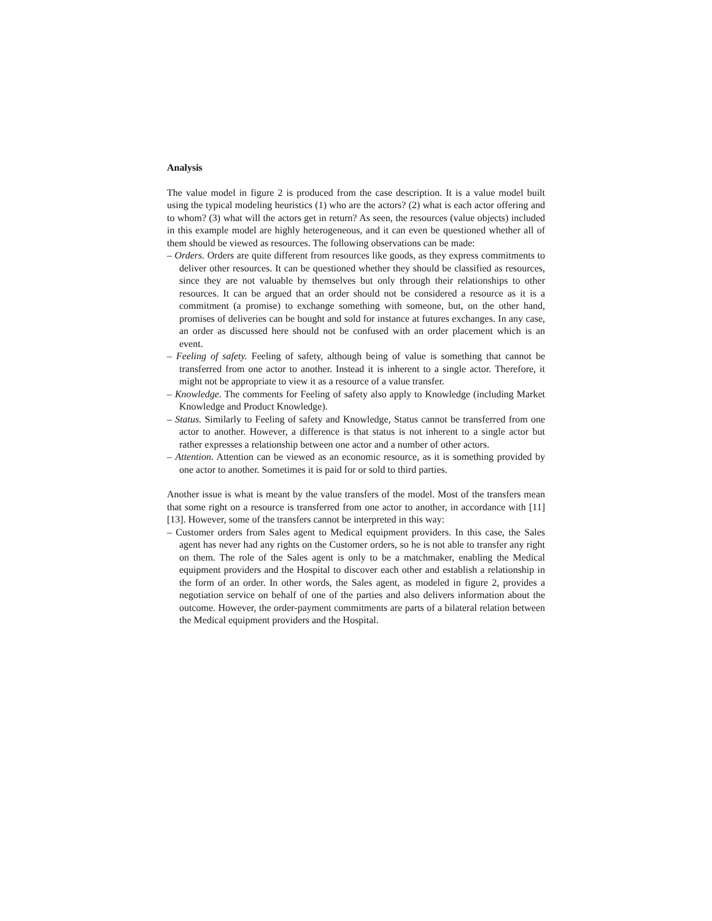Analysis
The value model in figure 2 is produced from the case description. It is a value model built using the typical modeling heuristics (1) who are the actors? (2) what is each actor offering and to whom? (3) what will the actors get in return? As seen, the resources (value objects) included in this example model are highly heterogeneous, and it can even be questioned whether all of them should be viewed as resources. The following observations can be made:
– Orders. Orders are quite different from resources like goods, as they express commitments to deliver other resources. It can be questioned whether they should be classified as resources, since they are not valuable by themselves but only through their relationships to other resources. It can be argued that an order should not be considered a resource as it is a commitment (a promise) to exchange something with someone, but, on the other hand, promises of deliveries can be bought and sold for instance at futures exchanges. In any case, an order as discussed here should not be confused with an order placement which is an event.
– Feeling of safety. Feeling of safety, although being of value is something that cannot be transferred from one actor to another. Instead it is inherent to a single actor. Therefore, it might not be appropriate to view it as a resource of a value transfer.
– Knowledge. The comments for Feeling of safety also apply to Knowledge (including Market Knowledge and Product Knowledge).
– Status. Similarly to Feeling of safety and Knowledge, Status cannot be transferred from one actor to another. However, a difference is that status is not inherent to a single actor but rather expresses a relationship between one actor and a number of other actors.
– Attention. Attention can be viewed as an economic resource, as it is something provided by one actor to another. Sometimes it is paid for or sold to third parties.
Another issue is what is meant by the value transfers of the model. Most of the transfers mean that some right on a resource is transferred from one actor to another, in accordance with [11][13]. However, some of the transfers cannot be interpreted in this way:
– Customer orders from Sales agent to Medical equipment providers. In this case, the Sales agent has never had any rights on the Customer orders, so he is not able to transfer any right on them. The role of the Sales agent is only to be a matchmaker, enabling the Medical equipment providers and the Hospital to discover each other and establish a relationship in the form of an order. In other words, the Sales agent, as modeled in figure 2, provides a negotiation service on behalf of one of the parties and also delivers information about the outcome. However, the order-payment commitments are parts of a bilateral relation between the Medical equipment providers and the Hospital.